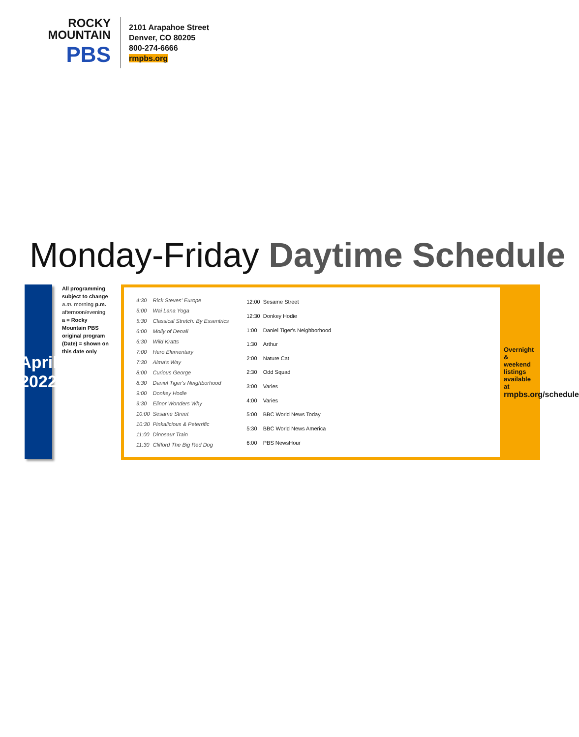ROCKY
MOUNTAIN
PBS
2101 Arapahoe Street
Denver, CO 80205
800-274-6666
rmpbs.org
Monday-Friday Daytime Schedule
April 2022
All programming subject to change
a.m. morning p.m. afternoon/evening
a = Rocky Mountain PBS original program
(Date) = shown on this date only
| 4:30 | Rick Steves' Europe |
| 5:00 | Wai Lana Yoga |
| 5:30 | Classical Stretch: By Essentrics |
| 6:00 | Molly of Denali |
| 6:30 | Wild Kratts |
| 7:00 | Hero Elementary |
| 7:30 | Alma's Way |
| 8:00 | Curious George |
| 8:30 | Daniel Tiger's Neighborhood |
| 9:00 | Donkey Hodie |
| 9:30 | Elinor Wonders Why |
| 10:00 | Sesame Street |
| 10:30 | Pinkalicious & Peterrific |
| 11:00 | Dinosaur Train |
| 11:30 | Clifford The Big Red Dog |
| 12:00 | Sesame Street |
| 12:30 | Donkey Hodie |
| 1:00 | Daniel Tiger's Neighborhood |
| 1:30 | Arthur |
| 2:00 | Nature Cat |
| 2:30 | Odd Squad |
| 3:00 | Varies |
| 4:00 | Varies |
| 5:00 | BBC World News Today |
| 5:30 | BBC World News America |
| 6:00 | PBS NewsHour |
Overnight & weekend listings available at
rmpbs.org/schedule